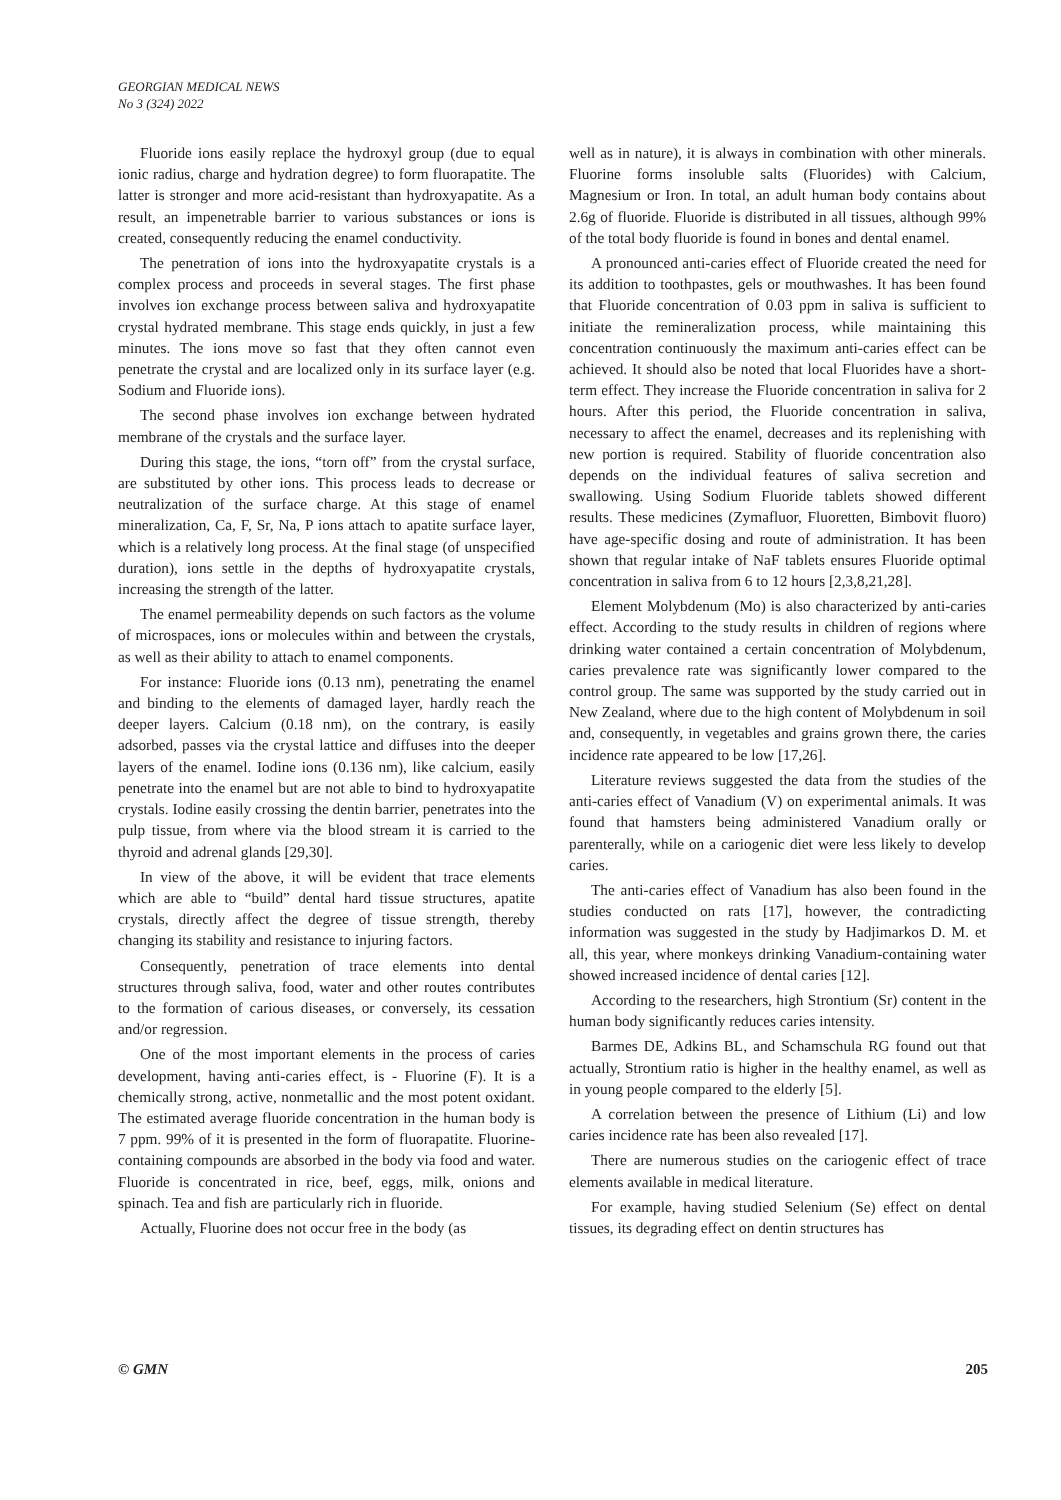GEORGIAN MEDICAL NEWS
No 3 (324) 2022
Fluoride ions easily replace the hydroxyl group (due to equal ionic radius, charge and hydration degree) to form fluorapatite. The latter is stronger and more acid-resistant than hydroxyapatite. As a result, an impenetrable barrier to various substances or ions is created, consequently reducing the enamel conductivity.
The penetration of ions into the hydroxyapatite crystals is a complex process and proceeds in several stages. The first phase involves ion exchange process between saliva and hydroxyapatite crystal hydrated membrane. This stage ends quickly, in just a few minutes. The ions move so fast that they often cannot even penetrate the crystal and are localized only in its surface layer (e.g. Sodium and Fluoride ions).
The second phase involves ion exchange between hydrated membrane of the crystals and the surface layer.
During this stage, the ions, “torn off” from the crystal surface, are substituted by other ions. This process leads to decrease or neutralization of the surface charge. At this stage of enamel mineralization, Ca, F, Sr, Na, P ions attach to apatite surface layer, which is a relatively long process. At the final stage (of unspecified duration), ions settle in the depths of hydroxyapatite crystals, increasing the strength of the latter.
The enamel permeability depends on such factors as the volume of microspaces, ions or molecules within and between the crystals, as well as their ability to attach to enamel components.
For instance: Fluoride ions (0.13 nm), penetrating the enamel and binding to the elements of damaged layer, hardly reach the deeper layers. Calcium (0.18 nm), on the contrary, is easily adsorbed, passes via the crystal lattice and diffuses into the deeper layers of the enamel. Iodine ions (0.136 nm), like calcium, easily penetrate into the enamel but are not able to bind to hydroxyapatite crystals. Iodine easily crossing the dentin barrier, penetrates into the pulp tissue, from where via the blood stream it is carried to the thyroid and adrenal glands [29,30].
In view of the above, it will be evident that trace elements which are able to “build” dental hard tissue structures, apatite crystals, directly affect the degree of tissue strength, thereby changing its stability and resistance to injuring factors.
Consequently, penetration of trace elements into dental structures through saliva, food, water and other routes contributes to the formation of carious diseases, or conversely, its cessation and/or regression.
One of the most important elements in the process of caries development, having anti-caries effect, is - Fluorine (F). It is a chemically strong, active, nonmetallic and the most potent oxidant. The estimated average fluoride concentration in the human body is 7 ppm. 99% of it is presented in the form of fluorapatite. Fluorine-containing compounds are absorbed in the body via food and water. Fluoride is concentrated in rice, beef, eggs, milk, onions and spinach. Tea and fish are particularly rich in fluoride.
Actually, Fluorine does not occur free in the body (as
well as in nature), it is always in combination with other minerals. Fluorine forms insoluble salts (Fluorides) with Calcium, Magnesium or Iron. In total, an adult human body contains about 2.6g of fluoride. Fluoride is distributed in all tissues, although 99% of the total body fluoride is found in bones and dental enamel.
A pronounced anti-caries effect of Fluoride created the need for its addition to toothpastes, gels or mouthwashes. It has been found that Fluoride concentration of 0.03 ppm in saliva is sufficient to initiate the remineralization process, while maintaining this concentration continuously the maximum anti-caries effect can be achieved. It should also be noted that local Fluorides have a short-term effect. They increase the Fluoride concentration in saliva for 2 hours. After this period, the Fluoride concentration in saliva, necessary to affect the enamel, decreases and its replenishing with new portion is required. Stability of fluoride concentration also depends on the individual features of saliva secretion and swallowing. Using Sodium Fluoride tablets showed different results. These medicines (Zymafluor, Fluoretten, Bimbovit fluoro) have age-specific dosing and route of administration. It has been shown that regular intake of NaF tablets ensures Fluoride optimal concentration in saliva from 6 to 12 hours [2,3,8,21,28].
Element Molybdenum (Mo) is also characterized by anti-caries effect. According to the study results in children of regions where drinking water contained a certain concentration of Molybdenum, caries prevalence rate was significantly lower compared to the control group. The same was supported by the study carried out in New Zealand, where due to the high content of Molybdenum in soil and, consequently, in vegetables and grains grown there, the caries incidence rate appeared to be low [17,26].
Literature reviews suggested the data from the studies of the anti-caries effect of Vanadium (V) on experimental animals. It was found that hamsters being administered Vanadium orally or parenterally, while on a cariogenic diet were less likely to develop caries.
The anti-caries effect of Vanadium has also been found in the studies conducted on rats [17], however, the contradicting information was suggested in the study by Hadjimarkos D. M. et all, this year, where monkeys drinking Vanadium-containing water showed increased incidence of dental caries [12].
According to the researchers, high Strontium (Sr) content in the human body significantly reduces caries intensity.
Barmes DE, Adkins BL, and Schamschula RG found out that actually, Strontium ratio is higher in the healthy enamel, as well as in young people compared to the elderly [5].
A correlation between the presence of Lithium (Li) and low caries incidence rate has been also revealed [17].
There are numerous studies on the cariogenic effect of trace elements available in medical literature.
For example, having studied Selenium (Se) effect on dental tissues, its degrading effect on dentin structures has
© GMN 205